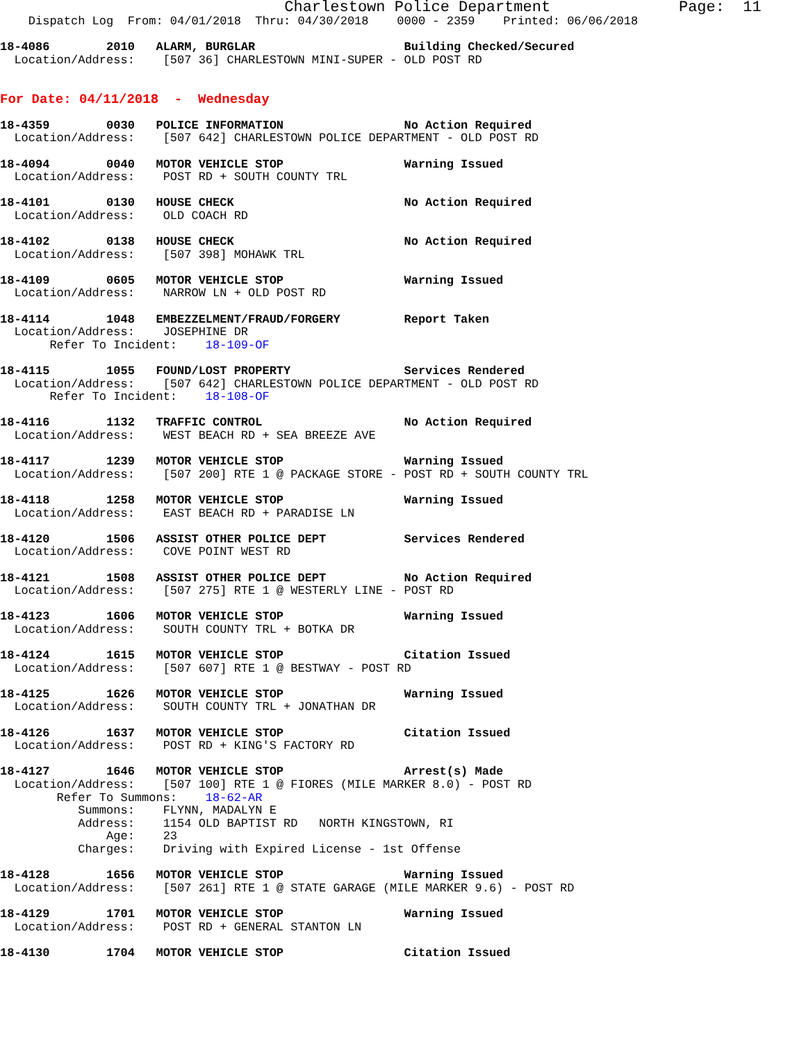Charlestown Police Department              Page:  11
    Dispatch Log  From: 04/01/2018  Thru: 04/30/2018    0000 - 2359    Printed: 06/06/2018

18-4086        2010   ALARM, BURGLAR                     Building Checked/Secured
  Location/Address:    [507 36] CHARLESTOWN MINI-SUPER - OLD POST RD


For Date: 04/11/2018  -  Wednesday

18-4359        0030   POLICE INFORMATION                 No Action Required
  Location/Address:    [507 642] CHARLESTOWN POLICE DEPARTMENT - OLD POST RD

18-4094        0040   MOTOR VEHICLE STOP                 Warning Issued
  Location/Address:    POST RD + SOUTH COUNTY TRL

18-4101        0130   HOUSE CHECK                        No Action Required
  Location/Address:    OLD COACH RD

18-4102        0138   HOUSE CHECK                        No Action Required
  Location/Address:    [507 398] MOHAWK TRL

18-4109        0605   MOTOR VEHICLE STOP                 Warning Issued
  Location/Address:    NARROW LN + OLD POST RD

18-4114        1048   EMBEZZELMENT/FRAUD/FORGERY         Report Taken
  Location/Address:    JOSEPHINE DR
       Refer To Incident:    18-109-OF

18-4115        1055   FOUND/LOST PROPERTY                Services Rendered
  Location/Address:    [507 642] CHARLESTOWN POLICE DEPARTMENT - OLD POST RD
       Refer To Incident:    18-108-OF

18-4116        1132   TRAFFIC CONTROL                    No Action Required
  Location/Address:    WEST BEACH RD + SEA BREEZE AVE

18-4117        1239   MOTOR VEHICLE STOP                 Warning Issued
  Location/Address:    [507 200] RTE 1 @ PACKAGE STORE - POST RD + SOUTH COUNTY TRL

18-4118        1258   MOTOR VEHICLE STOP                 Warning Issued
  Location/Address:    EAST BEACH RD + PARADISE LN

18-4120        1506   ASSIST OTHER POLICE DEPT           Services Rendered
  Location/Address:    COVE POINT WEST RD

18-4121        1508   ASSIST OTHER POLICE DEPT           No Action Required
  Location/Address:    [507 275] RTE 1 @ WESTERLY LINE - POST RD

18-4123        1606   MOTOR VEHICLE STOP                 Warning Issued
  Location/Address:    SOUTH COUNTY TRL + BOTKA DR

18-4124        1615   MOTOR VEHICLE STOP                 Citation Issued
  Location/Address:    [507 607] RTE 1 @ BESTWAY - POST RD

18-4125        1626   MOTOR VEHICLE STOP                 Warning Issued
  Location/Address:    SOUTH COUNTY TRL + JONATHAN DR

18-4126        1637   MOTOR VEHICLE STOP                 Citation Issued
  Location/Address:    POST RD + KING'S FACTORY RD

18-4127        1646   MOTOR VEHICLE STOP                 Arrest(s) Made
  Location/Address:    [507 100] RTE 1 @ FIORES (MILE MARKER 8.0) - POST RD
        Refer To Summons:    18-62-AR
           Summons:    FLYNN, MADALYN E
           Address:    1154 OLD BAPTIST RD   NORTH KINGSTOWN, RI
               Age:    23
           Charges:    Driving with Expired License - 1st Offense

18-4128        1656   MOTOR VEHICLE STOP                 Warning Issued
  Location/Address:    [507 261] RTE 1 @ STATE GARAGE (MILE MARKER 9.6) - POST RD

18-4129        1701   MOTOR VEHICLE STOP                 Warning Issued
  Location/Address:    POST RD + GENERAL STANTON LN

18-4130        1704   MOTOR VEHICLE STOP                 Citation Issued